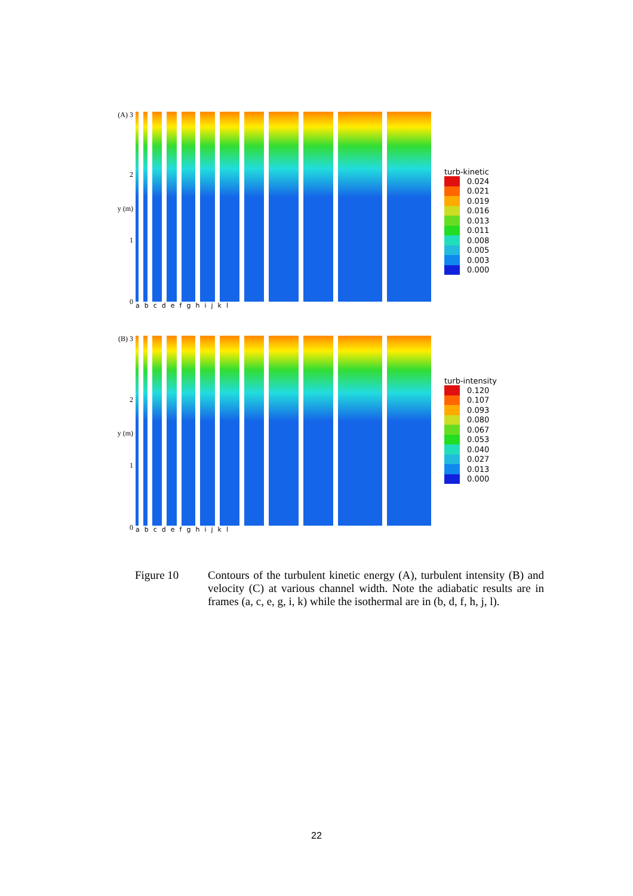(A) 3
2
y (m)
1
0
turb-kinetic
0.024
0.021
0.019
0.016
0.013
0.011
0.008
0.005
0.003
0.000
a b c d e f g h i j k l
(B) 3
2
y (m)
1
0
turb-intensity
0.120
0.107
0.093
0.080
0.067
0.053
0.040
0.027
0.013
0.000
a b c d e f g h i j k l
Figure 10 Contours of the turbulent kinetic energy (A), turbulent intensity (B) and velocity (C) at various channel width. Note the adiabatic results are in frames (a, c, e, g, i, k) while the isothermal are in (b, d, f, h, j, l).
22